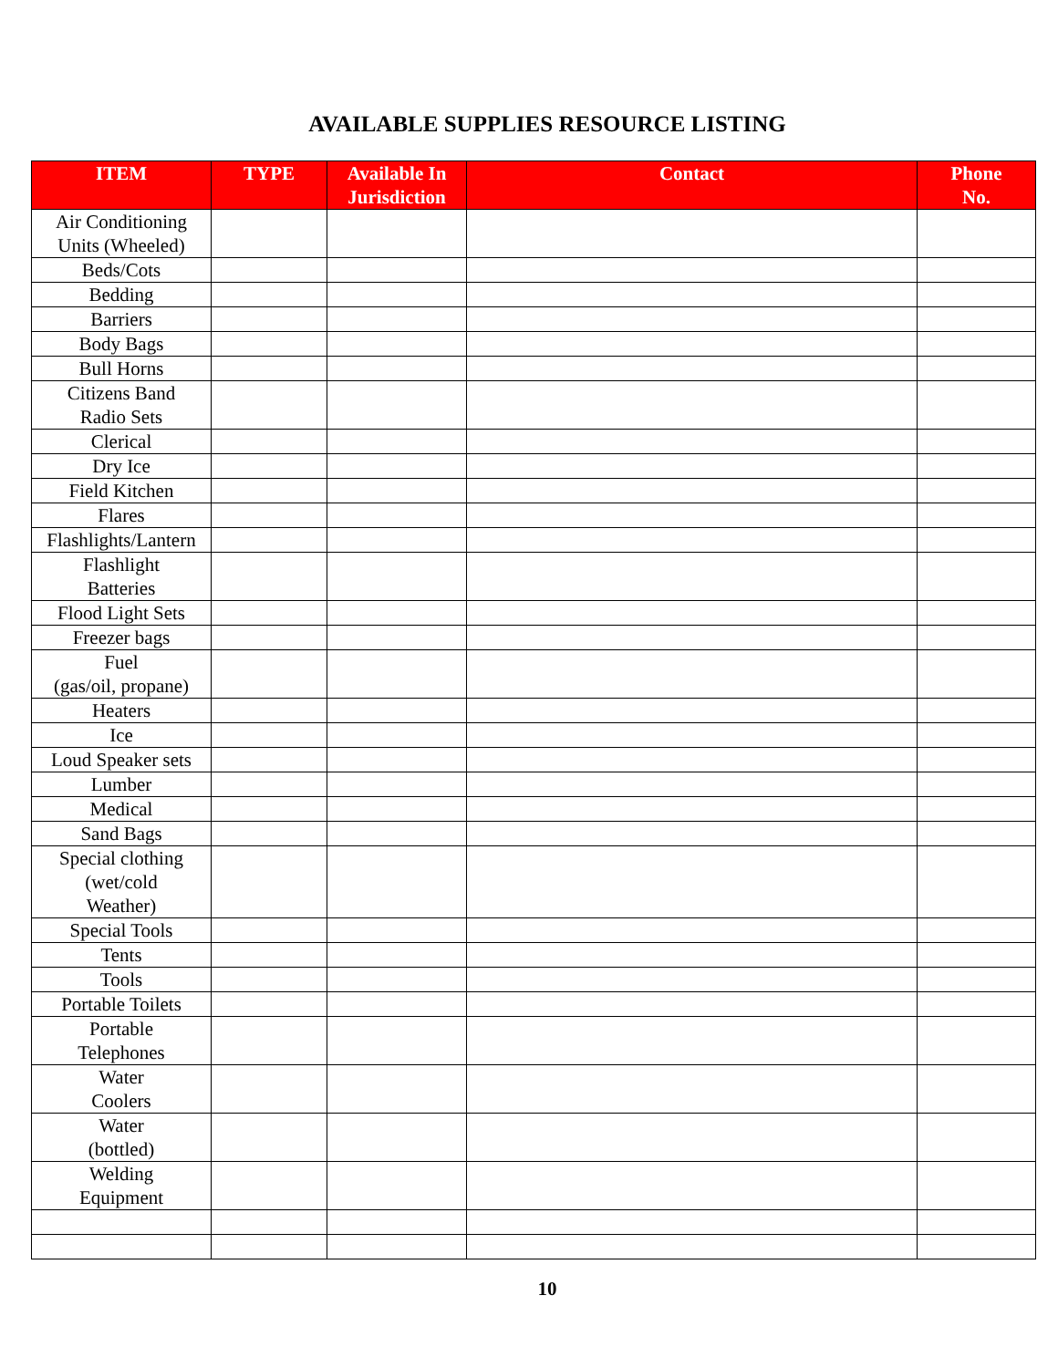AVAILABLE SUPPLIES RESOURCE LISTING
| ITEM | TYPE | Available In Jurisdiction | Contact | Phone No. |
| --- | --- | --- | --- | --- |
| Air Conditioning Units (Wheeled) | | | | |
| Beds/Cots | | | | |
| Bedding | | | | |
| Barriers | | | | |
| Body Bags | | | | |
| Bull Horns | | | | |
| Citizens Band Radio Sets | | | | |
| Clerical | | | | |
| Dry Ice | | | | |
| Field Kitchen | | | | |
| Flares | | | | |
| Flashlights/Lantern | | | | |
| Flashlight Batteries | | | | |
| Flood Light Sets | | | | |
| Freezer bags | | | | |
| Fuel (gas/oil, propane) | | | | |
| Heaters | | | | |
| Ice | | | | |
| Loud Speaker sets | | | | |
| Lumber | | | | |
| Medical | | | | |
| Sand Bags | | | | |
| Special clothing (wet/cold Weather) | | | | |
| Special Tools | | | | |
| Tents | | | | |
| Tools | | | | |
| Portable Toilets | | | | |
| Portable Telephones | | | | |
| Water Coolers | | | | |
| Water (bottled) | | | | |
| Welding Equipment | | | | |
10